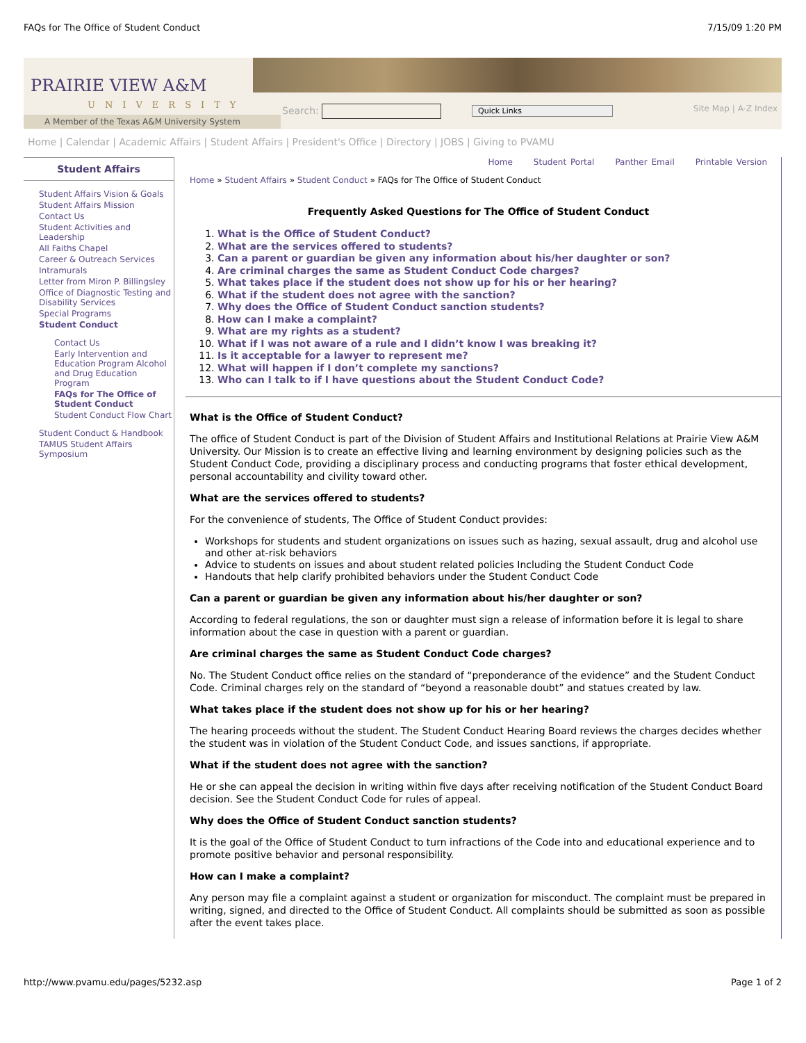FAQs for The Office of Student Conduct 7/15/09 1:20 PM
PRAIRIE VIEW A&M
UNIVERSITY
A Member of the Texas A&M University System
Search: Quick Links Site Map | A-Z Index
Home | Calendar | Academic Affairs | Student Affairs | President's Office | Directory | JOBS | Giving to PVAMU
Student Affairs
Student Affairs Vision & Goals
Student Affairs Mission
Contact Us
Student Activities and Leadership
All Faiths Chapel
Career & Outreach Services
Intramurals
Letter from Miron P. Billingsley
Office of Diagnostic Testing and Disability Services
Special Programs
Student Conduct
Contact Us
Early Intervention and Education Program Alcohol and Drug Education Program
FAQs for The Office of Student Conduct
Student Conduct Flow Chart
Student Conduct & Handbook
TAMUS Student Affairs Symposium
Home Student Portal Panther Email Printable Version
Home » Student Affairs » Student Conduct » FAQs for The Office of Student Conduct
Frequently Asked Questions for The Office of Student Conduct
1. What is the Office of Student Conduct?
2. What are the services offered to students?
3. Can a parent or guardian be given any information about his/her daughter or son?
4. Are criminal charges the same as Student Conduct Code charges?
5. What takes place if the student does not show up for his or her hearing?
6. What if the student does not agree with the sanction?
7. Why does the Office of Student Conduct sanction students?
8. How can I make a complaint?
9. What are my rights as a student?
10. What if I was not aware of a rule and I didn’t know I was breaking it?
11. Is it acceptable for a lawyer to represent me?
12. What will happen if I don’t complete my sanctions?
13. Who can I talk to if I have questions about the Student Conduct Code?
What is the Office of Student Conduct?
The office of Student Conduct is part of the Division of Student Affairs and Institutional Relations at Prairie View A&M University. Our Mission is to create an effective living and learning environment by designing policies such as the Student Conduct Code, providing a disciplinary process and conducting programs that foster ethical development, personal accountability and civility toward other.
What are the services offered to students?
For the convenience of students, The Office of Student Conduct provides:
Workshops for students and student organizations on issues such as hazing, sexual assault, drug and alcohol use and other at-risk behaviors
Advice to students on issues and about student related policies Including the Student Conduct Code
Handouts that help clarify prohibited behaviors under the Student Conduct Code
Can a parent or guardian be given any information about his/her daughter or son?
According to federal regulations, the son or daughter must sign a release of information before it is legal to share information about the case in question with a parent or guardian.
Are criminal charges the same as Student Conduct Code charges?
No. The Student Conduct office relies on the standard of “preponderance of the evidence” and the Student Conduct Code. Criminal charges rely on the standard of “beyond a reasonable doubt” and statues created by law.
What takes place if the student does not show up for his or her hearing?
The hearing proceeds without the student. The Student Conduct Hearing Board reviews the charges decides whether the student was in violation of the Student Conduct Code, and issues sanctions, if appropriate.
What if the student does not agree with the sanction?
He or she can appeal the decision in writing within five days after receiving notification of the Student Conduct Board decision. See the Student Conduct Code for rules of appeal.
Why does the Office of Student Conduct sanction students?
It is the goal of the Office of Student Conduct to turn infractions of the Code into and educational experience and to promote positive behavior and personal responsibility.
How can I make a complaint?
Any person may file a complaint against a student or organization for misconduct. The complaint must be prepared in writing, signed, and directed to the Office of Student Conduct. All complaints should be submitted as soon as possible after the event takes place.
http://www.pvamu.edu/pages/5232.asp Page 1 of 2